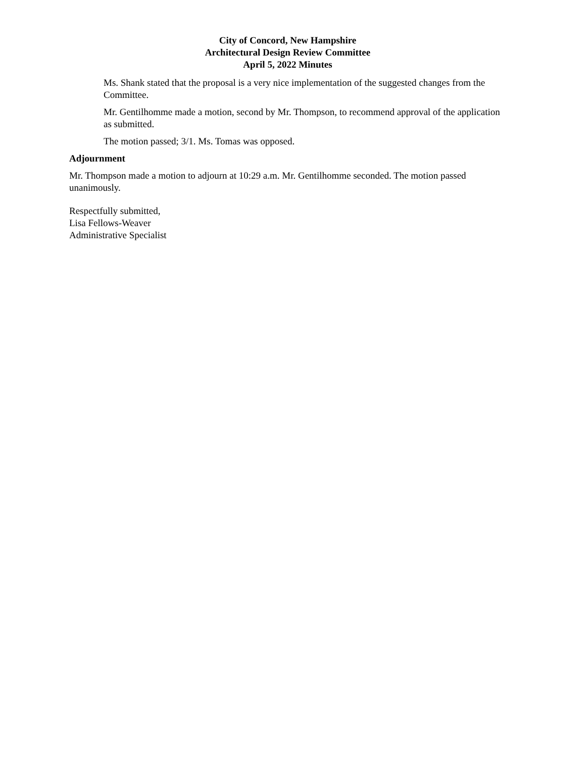City of Concord, New Hampshire
Architectural Design Review Committee
April 5, 2022 Minutes
Ms. Shank stated that the proposal is a very nice implementation of the suggested changes from the Committee.
Mr. Gentilhomme made a motion, second by Mr. Thompson, to recommend approval of the application as submitted.
The motion passed; 3/1. Ms. Tomas was opposed.
Adjournment
Mr. Thompson made a motion to adjourn at 10:29 a.m. Mr. Gentilhomme seconded. The motion passed unanimously.
Respectfully submitted,
Lisa Fellows-Weaver
Administrative Specialist